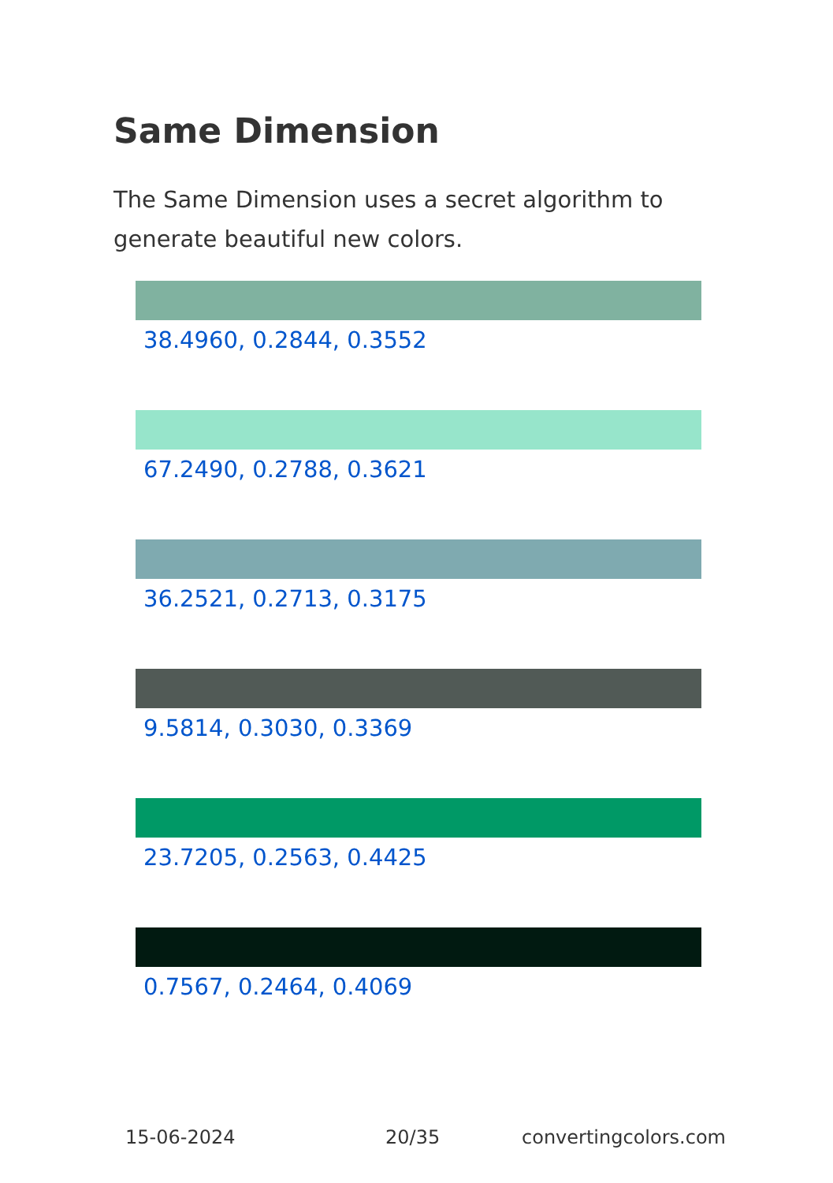Same Dimension
The Same Dimension uses a secret algorithm to generate beautiful new colors.
38.4960, 0.2844, 0.3552
67.2490, 0.2788, 0.3621
36.2521, 0.2713, 0.3175
9.5814, 0.3030, 0.3369
23.7205, 0.2563, 0.4425
0.7567, 0.2464, 0.4069
15-06-2024 20/35 convertingcolors.com